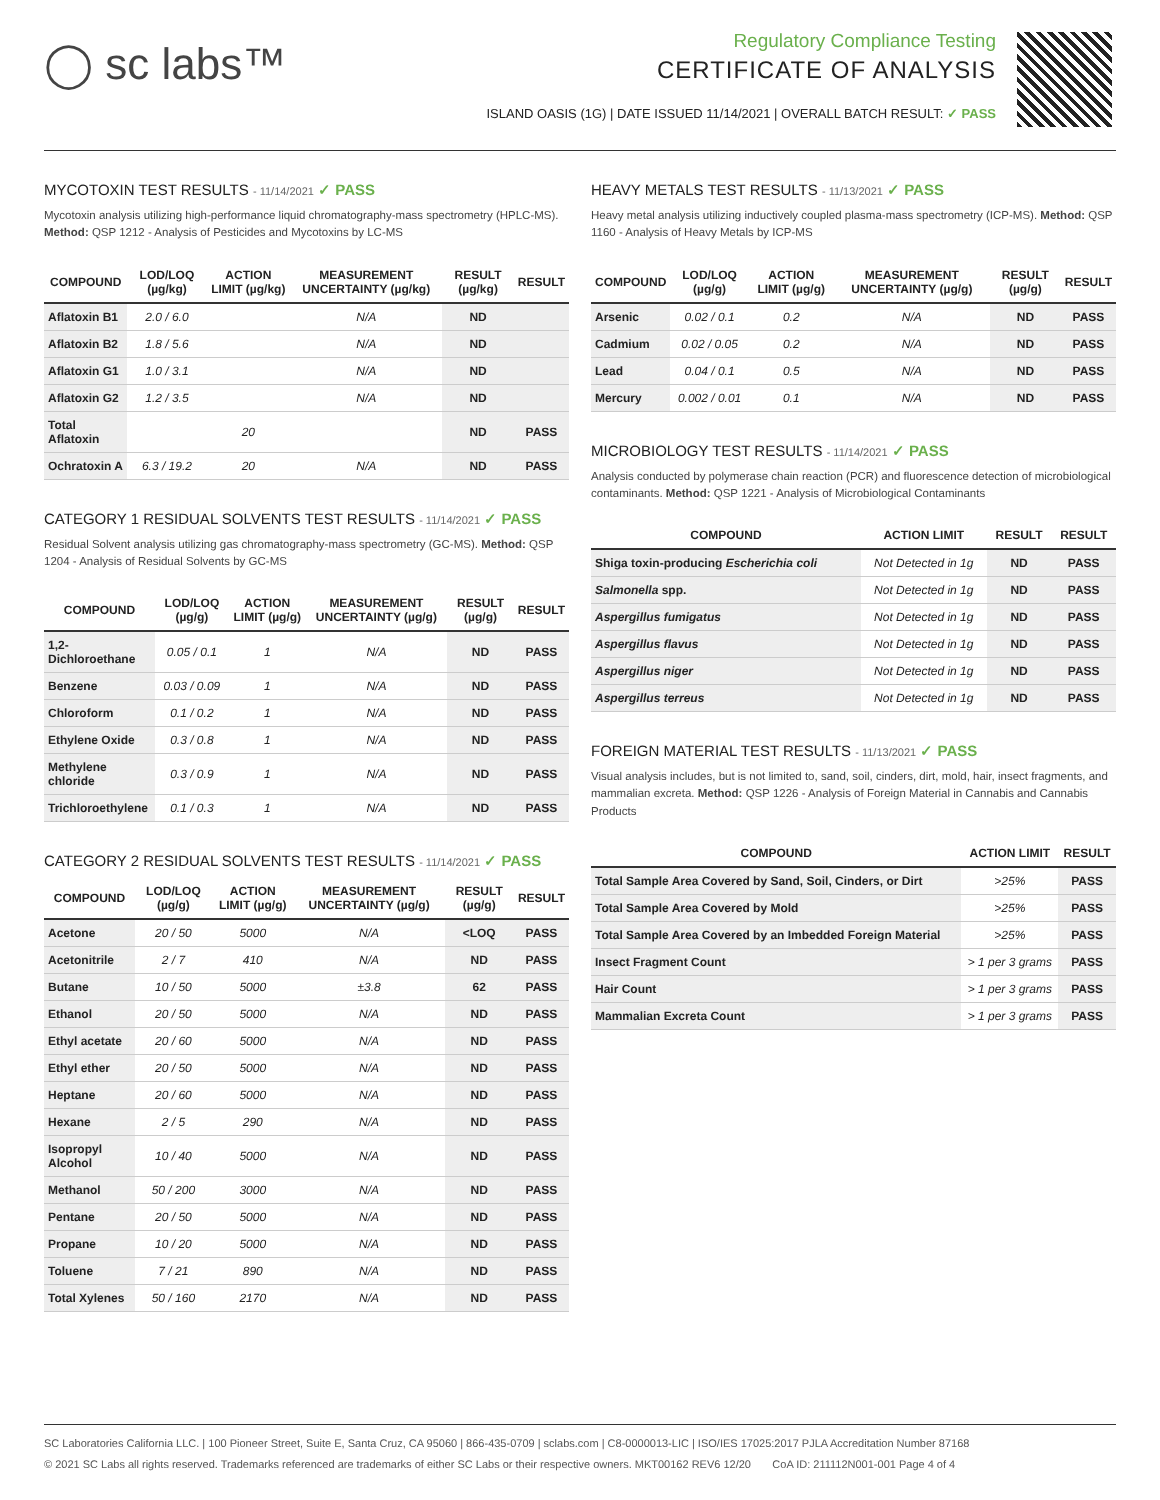◯ sc labs™
Regulatory Compliance Testing
CERTIFICATE OF ANALYSIS
ISLAND OASIS (1G) | DATE ISSUED 11/14/2021 | OVERALL BATCH RESULT: ✓ PASS
MYCOTOXIN TEST RESULTS - 11/14/2021 ✓ PASS
Mycotoxin analysis utilizing high-performance liquid chromatography-mass spectrometry (HPLC-MS). Method: QSP 1212 - Analysis of Pesticides and Mycotoxins by LC-MS
| COMPOUND | LOD/LOQ (µg/kg) | ACTION LIMIT (µg/kg) | MEASUREMENT UNCERTAINTY (µg/kg) | RESULT (µg/kg) | RESULT |
| --- | --- | --- | --- | --- | --- |
| Aflatoxin B1 | 2.0 / 6.0 | | N/A | ND | |
| Aflatoxin B2 | 1.8 / 5.6 | | N/A | ND | |
| Aflatoxin G1 | 1.0 / 3.1 | | N/A | ND | |
| Aflatoxin G2 | 1.2 / 3.5 | | N/A | ND | |
| Total Aflatoxin | | 20 | | ND | PASS |
| Ochratoxin A | 6.3 / 19.2 | 20 | N/A | ND | PASS |
CATEGORY 1 RESIDUAL SOLVENTS TEST RESULTS - 11/14/2021 ✓ PASS
Residual Solvent analysis utilizing gas chromatography-mass spectrometry (GC-MS). Method: QSP 1204 - Analysis of Residual Solvents by GC-MS
| COMPOUND | LOD/LOQ (µg/g) | ACTION LIMIT (µg/g) | MEASUREMENT UNCERTAINTY (µg/g) | RESULT (µg/g) | RESULT |
| --- | --- | --- | --- | --- | --- |
| 1,2-Dichloroethane | 0.05 / 0.1 | 1 | N/A | ND | PASS |
| Benzene | 0.03 / 0.09 | 1 | N/A | ND | PASS |
| Chloroform | 0.1 / 0.2 | 1 | N/A | ND | PASS |
| Ethylene Oxide | 0.3 / 0.8 | 1 | N/A | ND | PASS |
| Methylene chloride | 0.3 / 0.9 | 1 | N/A | ND | PASS |
| Trichloroethylene | 0.1 / 0.3 | 1 | N/A | ND | PASS |
CATEGORY 2 RESIDUAL SOLVENTS TEST RESULTS - 11/14/2021 ✓ PASS
| COMPOUND | LOD/LOQ (µg/g) | ACTION LIMIT (µg/g) | MEASUREMENT UNCERTAINTY (µg/g) | RESULT (µg/g) | RESULT |
| --- | --- | --- | --- | --- | --- |
| Acetone | 20 / 50 | 5000 | N/A | <LOQ | PASS |
| Acetonitrile | 2 / 7 | 410 | N/A | ND | PASS |
| Butane | 10 / 50 | 5000 | ±3.8 | 62 | PASS |
| Ethanol | 20 / 50 | 5000 | N/A | ND | PASS |
| Ethyl acetate | 20 / 60 | 5000 | N/A | ND | PASS |
| Ethyl ether | 20 / 50 | 5000 | N/A | ND | PASS |
| Heptane | 20 / 60 | 5000 | N/A | ND | PASS |
| Hexane | 2 / 5 | 290 | N/A | ND | PASS |
| Isopropyl Alcohol | 10 / 40 | 5000 | N/A | ND | PASS |
| Methanol | 50 / 200 | 3000 | N/A | ND | PASS |
| Pentane | 20 / 50 | 5000 | N/A | ND | PASS |
| Propane | 10 / 20 | 5000 | N/A | ND | PASS |
| Toluene | 7 / 21 | 890 | N/A | ND | PASS |
| Total Xylenes | 50 / 160 | 2170 | N/A | ND | PASS |
HEAVY METALS TEST RESULTS - 11/13/2021 ✓ PASS
Heavy metal analysis utilizing inductively coupled plasma-mass spectrometry (ICP-MS). Method: QSP 1160 - Analysis of Heavy Metals by ICP-MS
| COMPOUND | LOD/LOQ (µg/g) | ACTION LIMIT (µg/g) | MEASUREMENT UNCERTAINTY (µg/g) | RESULT (µg/g) | RESULT |
| --- | --- | --- | --- | --- | --- |
| Arsenic | 0.02 / 0.1 | 0.2 | N/A | ND | PASS |
| Cadmium | 0.02 / 0.05 | 0.2 | N/A | ND | PASS |
| Lead | 0.04 / 0.1 | 0.5 | N/A | ND | PASS |
| Mercury | 0.002 / 0.01 | 0.1 | N/A | ND | PASS |
MICROBIOLOGY TEST RESULTS - 11/14/2021 ✓ PASS
Analysis conducted by polymerase chain reaction (PCR) and fluorescence detection of microbiological contaminants. Method: QSP 1221 - Analysis of Microbiological Contaminants
| COMPOUND | ACTION LIMIT | RESULT | RESULT |
| --- | --- | --- | --- |
| Shiga toxin-producing Escherichia coli | Not Detected in 1g | ND | PASS |
| Salmonella spp. | Not Detected in 1g | ND | PASS |
| Aspergillus fumigatus | Not Detected in 1g | ND | PASS |
| Aspergillus flavus | Not Detected in 1g | ND | PASS |
| Aspergillus niger | Not Detected in 1g | ND | PASS |
| Aspergillus terreus | Not Detected in 1g | ND | PASS |
FOREIGN MATERIAL TEST RESULTS - 11/13/2021 ✓ PASS
Visual analysis includes, but is not limited to, sand, soil, cinders, dirt, mold, hair, insect fragments, and mammalian excreta. Method: QSP 1226 - Analysis of Foreign Material in Cannabis and Cannabis Products
| COMPOUND | ACTION LIMIT | RESULT |
| --- | --- | --- |
| Total Sample Area Covered by Sand, Soil, Cinders, or Dirt | >25% | PASS |
| Total Sample Area Covered by Mold | >25% | PASS |
| Total Sample Area Covered by an Imbedded Foreign Material | >25% | PASS |
| Insect Fragment Count | > 1 per 3 grams | PASS |
| Hair Count | > 1 per 3 grams | PASS |
| Mammalian Excreta Count | > 1 per 3 grams | PASS |
SC Laboratories California LLC. | 100 Pioneer Street, Suite E, Santa Cruz, CA 95060 | 866-435-0709 | sclabs.com | C8-0000013-LIC | ISO/IES 17025:2017 PJLA Accreditation Number 87168
© 2021 SC Labs all rights reserved. Trademarks referenced are trademarks of either SC Labs or their respective owners. MKT00162 REV6 12/20 CoA ID: 211112N001-001 Page 4 of 4